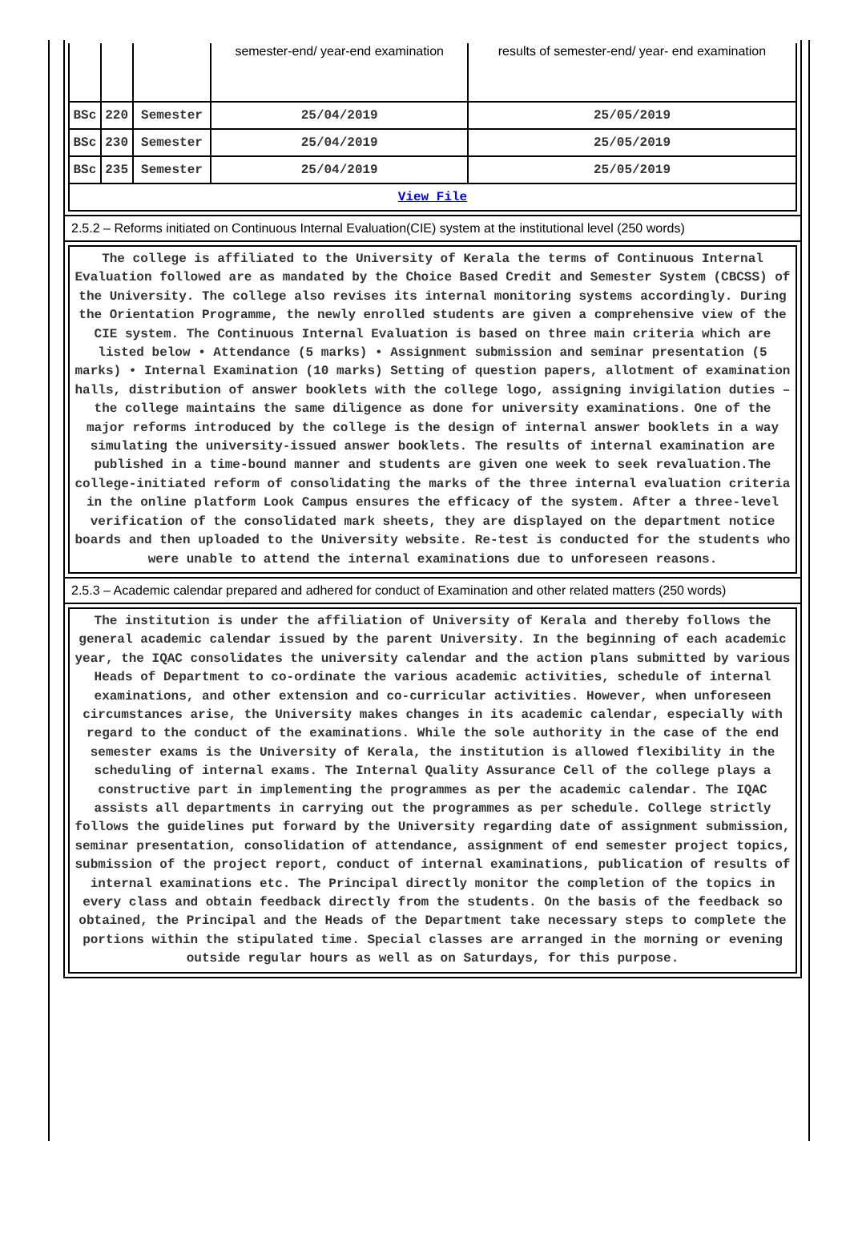| | | | semester-end/ year-end examination | results of semester-end/ year- end examination |
| BSc | 220 | Semester | 25/04/2019 | 25/05/2019 |
| BSc | 230 | Semester | 25/04/2019 | 25/05/2019 |
| BSc | 235 | Semester | 25/04/2019 | 25/05/2019 |
| View File | | | | |
2.5.2 – Reforms initiated on Continuous Internal Evaluation(CIE) system at the institutional level (250 words)
The college is affiliated to the University of Kerala the terms of Continuous Internal Evaluation followed are as mandated by the Choice Based Credit and Semester System (CBCSS) of the University. The college also revises its internal monitoring systems accordingly. During the Orientation Programme, the newly enrolled students are given a comprehensive view of the CIE system. The Continuous Internal Evaluation is based on three main criteria which are listed below • Attendance (5 marks) • Assignment submission and seminar presentation (5 marks) • Internal Examination (10 marks) Setting of question papers, allotment of examination halls, distribution of answer booklets with the college logo, assigning invigilation duties – the college maintains the same diligence as done for university examinations. One of the major reforms introduced by the college is the design of internal answer booklets in a way simulating the university-issued answer booklets. The results of internal examination are published in a time-bound manner and students are given one week to seek revaluation.The college-initiated reform of consolidating the marks of the three internal evaluation criteria in the online platform Look Campus ensures the efficacy of the system. After a three-level verification of the consolidated mark sheets, they are displayed on the department notice boards and then uploaded to the University website. Re-test is conducted for the students who were unable to attend the internal examinations due to unforeseen reasons.
2.5.3 – Academic calendar prepared and adhered for conduct of Examination and other related matters (250 words)
The institution is under the affiliation of University of Kerala and thereby follows the general academic calendar issued by the parent University. In the beginning of each academic year, the IQAC consolidates the university calendar and the action plans submitted by various Heads of Department to co-ordinate the various academic activities, schedule of internal examinations, and other extension and co-curricular activities. However, when unforeseen circumstances arise, the University makes changes in its academic calendar, especially with regard to the conduct of the examinations. While the sole authority in the case of the end semester exams is the University of Kerala, the institution is allowed flexibility in the scheduling of internal exams. The Internal Quality Assurance Cell of the college plays a constructive part in implementing the programmes as per the academic calendar. The IQAC assists all departments in carrying out the programmes as per schedule. College strictly follows the guidelines put forward by the University regarding date of assignment submission, seminar presentation, consolidation of attendance, assignment of end semester project topics, submission of the project report, conduct of internal examinations, publication of results of internal examinations etc. The Principal directly monitor the completion of the topics in every class and obtain feedback directly from the students. On the basis of the feedback so obtained, the Principal and the Heads of the Department take necessary steps to complete the portions within the stipulated time. Special classes are arranged in the morning or evening outside regular hours as well as on Saturdays, for this purpose.